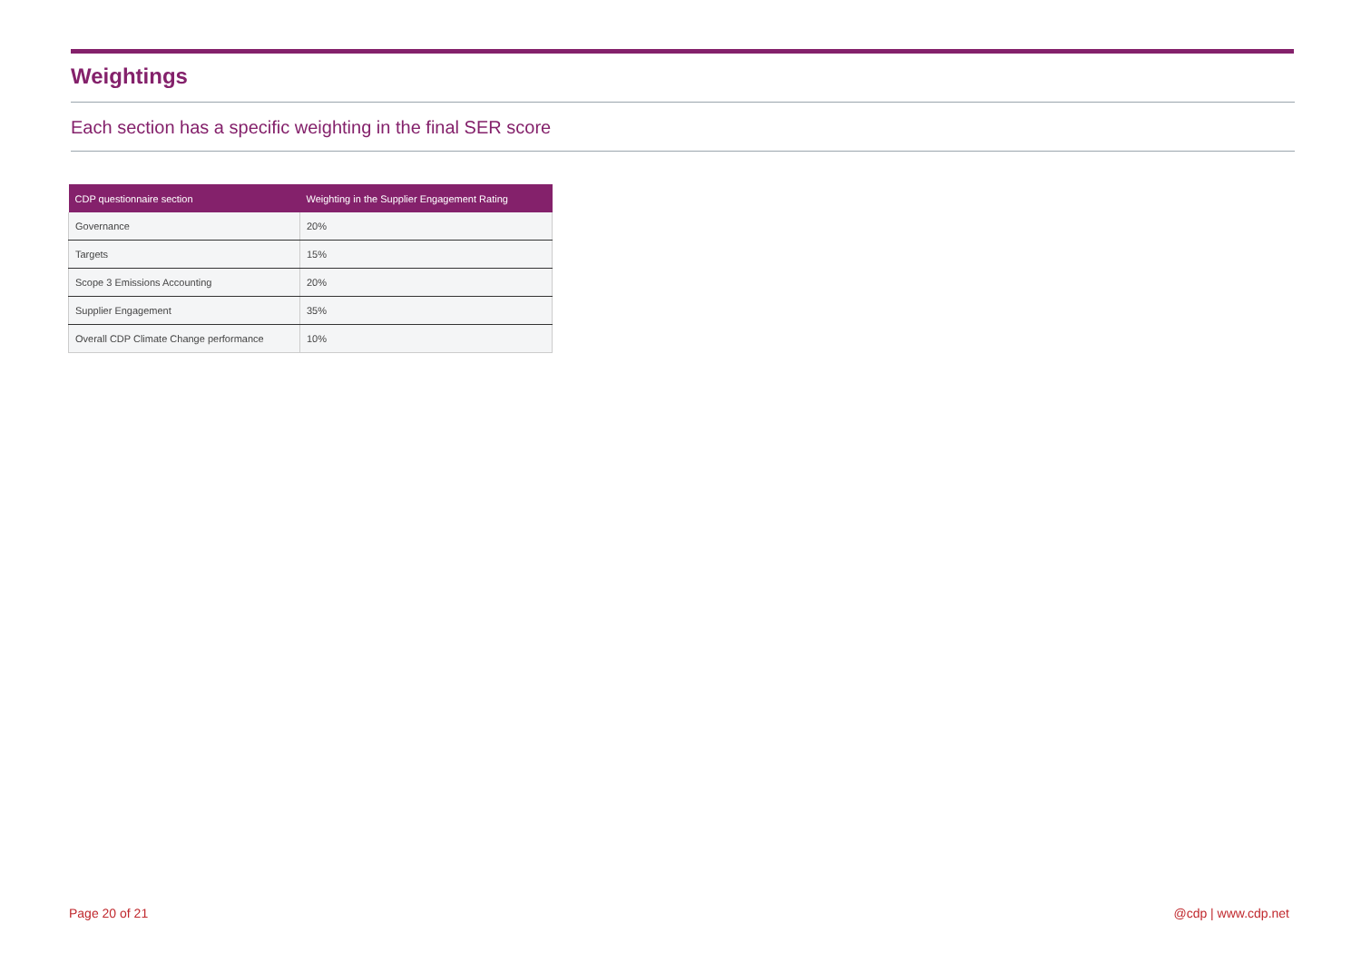Weightings
Each section has a specific weighting in the final SER score
| CDP questionnaire section | Weighting in the Supplier Engagement Rating |
| --- | --- |
| Governance | 20% |
| Targets | 15% |
| Scope 3 Emissions Accounting | 20% |
| Supplier Engagement | 35% |
| Overall CDP Climate Change performance | 10% |
Page 20 of 21 @cdp | www.cdp.net